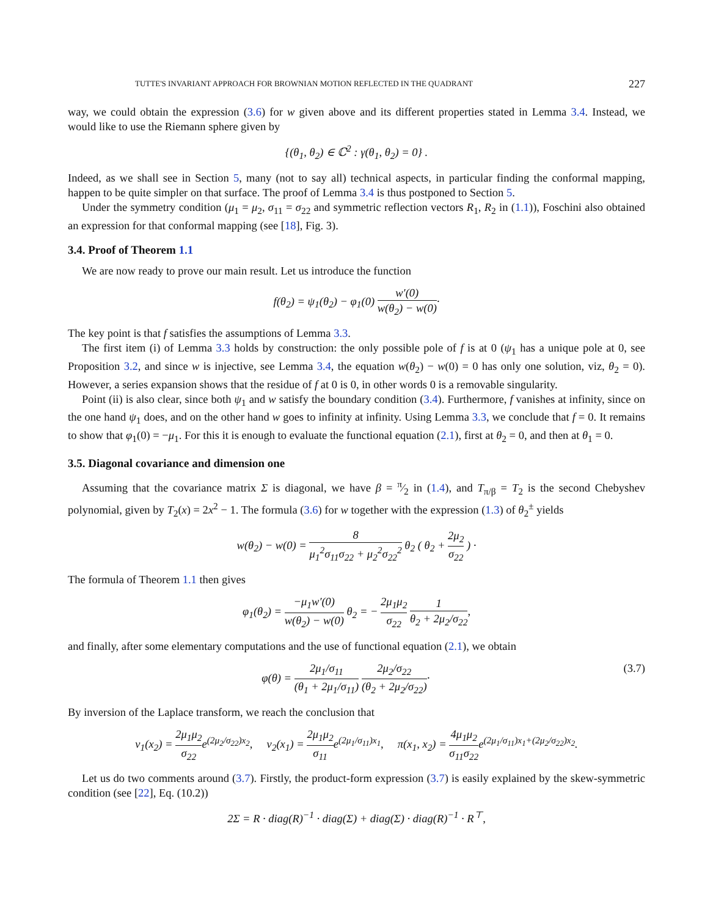TUTTE'S INVARIANT APPROACH FOR BROWNIAN MOTION REFLECTED IN THE QUADRANT 227
way, we could obtain the expression (3.6) for w given above and its different properties stated in Lemma 3.4. Instead, we would like to use the Riemann sphere given by
{(θ<sub>1</sub>, θ<sub>2</sub>) ∈ ℂ<sup>2</sup> : γ(θ<sub>1</sub>, θ<sub>2</sub>) = 0} .
Indeed, as we shall see in Section 5, many (not to say all) technical aspects, in particular finding the conformal mapping, happen to be quite simpler on that surface. The proof of Lemma 3.4 is thus postponed to Section 5.
Under the symmetry condition (μ<sub>1</sub> = μ<sub>2</sub>, σ<sub>11</sub> = σ<sub>22</sub> and symmetric reflection vectors R<sub>1</sub>, R<sub>2</sub> in (1.1)), Foschini also obtained an expression for that conformal mapping (see [18], Fig. 3).
3.4. Proof of Theorem 1.1
We are now ready to prove our main result. Let us introduce the function
f(θ<sub>2</sub>) = ψ<sub>1</sub>(θ<sub>2</sub>) − φ<sub>1</sub>(0) w′(0) w(θ<sub>2</sub>) − w(0)·
The key point is that f satisfies the assumptions of Lemma 3.3.
The first item (i) of Lemma 3.3 holds by construction: the only possible pole of f is at 0 (ψ<sub>1</sub> has a unique pole at 0, see Proposition 3.2, and since w is injective, see Lemma 3.4, the equation w(θ<sub>2</sub>) − w(0) = 0 has only one solution, viz, θ<sub>2</sub> = 0). However, a series expansion shows that the residue of f at 0 is 0, in other words 0 is a removable singularity.
Point (ii) is also clear, since both ψ<sub>1</sub> and w satisfy the boundary condition (3.4). Furthermore, f vanishes at infinity, since on the one hand ψ<sub>1</sub> does, and on the other hand w goes to infinity at infinity. Using Lemma 3.3, we conclude that f = 0. It remains to show that φ<sub>1</sub>(0) = −μ<sub>1</sub>. For this it is enough to evaluate the functional equation (2.1), first at θ<sub>2</sub> = 0, and then at θ<sub>1</sub> = 0.
3.5. Diagonal covariance and dimension one
Assuming that the covariance matrix Σ is diagonal, we have β = π⁄2 in (1.4), and T<sub>π/β</sub> = T<sub>2</sub> is the second Chebyshev polynomial, given by T<sub>2</sub>(x) = 2x<sup>2</sup> − 1. The formula (3.6) for w together with the expression (1.3) of θ<sub>2</sub><sup>±</sup> yields
w(θ<sub>2</sub>) − w(0) = 8 μ<sub>1</sub><sup>2</sup>σ<sub>11</sub>σ<sub>22</sub> + μ<sub>2</sub><sup>2</sup>σ<sub>22</sub><sup>2</sup> θ<sub>2</sub> ( θ<sub>2</sub> + 2μ<sub>2</sub> σ<sub>22</sub> ) ·
The formula of Theorem 1.1 then gives
φ<sub>1</sub>(θ<sub>2</sub>) = −μ<sub>1</sub>w′(0) w(θ<sub>2</sub>) − w(0) θ<sub>2</sub> = − 2μ<sub>1</sub>μ<sub>2</sub> σ<sub>22</sub> 1 θ<sub>2</sub> + 2μ<sub>2</sub>/σ<sub>22</sub>,
and finally, after some elementary computations and the use of functional equation (2.1), we obtain
φ(θ) = 2μ<sub>1</sub>/σ<sub>11</sub> (θ<sub>1</sub> + 2μ<sub>1</sub>/σ<sub>11</sub>) 2μ<sub>2</sub>/σ<sub>22</sub> (θ<sub>2</sub> + 2μ<sub>2</sub>/σ<sub>22</sub>)· (3.7)
By inversion of the Laplace transform, we reach the conclusion that
ν<sub>1</sub>(x<sub>2</sub>) = 2μ<sub>1</sub>μ<sub>2</sub> σ<sub>22</sub>e<sup>(2μ<sub>2</sub>/σ<sub>22</sub>)x<sub>2</sub></sup>, ν<sub>2</sub>(x<sub>1</sub>) = 2μ<sub>1</sub>μ<sub>2</sub> σ<sub>11</sub>e<sup>(2μ<sub>1</sub>/σ<sub>11</sub>)x<sub>1</sub></sup>, π(x<sub>1</sub>, x<sub>2</sub>) = 4μ<sub>1</sub>μ<sub>2</sub> σ<sub>11</sub>σ<sub>22</sub>e<sup>(2μ<sub>1</sub>/σ<sub>11</sub>)x<sub>1</sub>+(2μ<sub>2</sub>/σ<sub>22</sub>)x<sub>2</sub></sup>.
Let us do two comments around (3.7). Firstly, the product-form expression (3.7) is easily explained by the skew-symmetric condition (see [22], Eq. (10.2))
2Σ = R · diag(R)<sup>−1</sup> · diag(Σ) + diag(Σ) · diag(R)<sup>−1</sup> · R<sup>⊤</sup>,